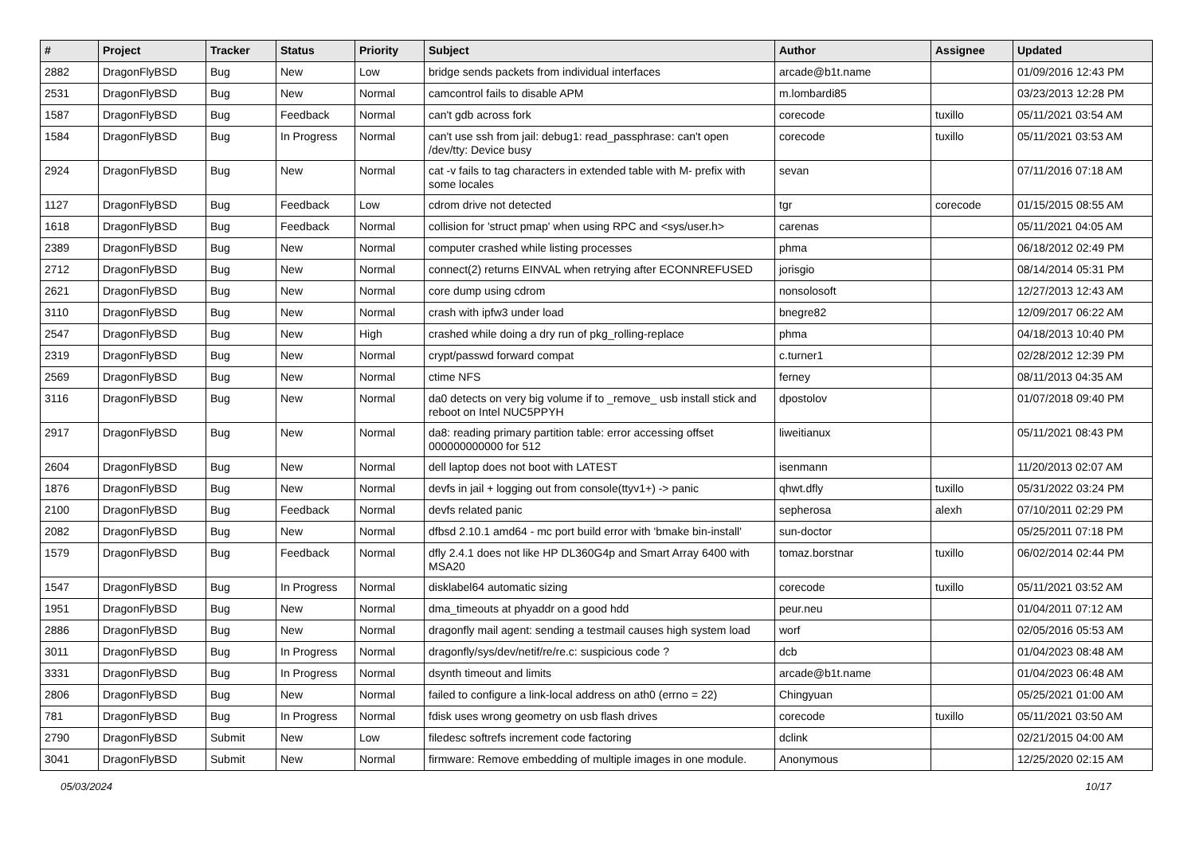| # | Project | Tracker | Status | Priority | Subject | Author | Assignee | Updated |
| --- | --- | --- | --- | --- | --- | --- | --- | --- |
| 2882 | DragonFlyBSD | Bug | New | Low | bridge sends packets from individual interfaces | arcade@b1t.name | | 01/09/2016 12:43 PM |
| 2531 | DragonFlyBSD | Bug | New | Normal | camcontrol fails to disable APM | m.lombardi85 | | 03/23/2013 12:28 PM |
| 1587 | DragonFlyBSD | Bug | Feedback | Normal | can't gdb across fork | corecode | tuxillo | 05/11/2021 03:54 AM |
| 1584 | DragonFlyBSD | Bug | In Progress | Normal | can't use ssh from jail: debug1: read_passphrase: can't open /dev/tty: Device busy | corecode | tuxillo | 05/11/2021 03:53 AM |
| 2924 | DragonFlyBSD | Bug | New | Normal | cat -v fails to tag characters in extended table with M- prefix with some locales | sevan | | 07/11/2016 07:18 AM |
| 1127 | DragonFlyBSD | Bug | Feedback | Low | cdrom drive not detected | tgr | corecode | 01/15/2015 08:55 AM |
| 1618 | DragonFlyBSD | Bug | Feedback | Normal | collision for 'struct pmap' when using RPC and <sys/user.h> | carenas | | 05/11/2021 04:05 AM |
| 2389 | DragonFlyBSD | Bug | New | Normal | computer crashed while listing processes | phma | | 06/18/2012 02:49 PM |
| 2712 | DragonFlyBSD | Bug | New | Normal | connect(2) returns EINVAL when retrying after ECONNREFUSED | jorisgio | | 08/14/2014 05:31 PM |
| 2621 | DragonFlyBSD | Bug | New | Normal | core dump using cdrom | nonsolosoft | | 12/27/2013 12:43 AM |
| 3110 | DragonFlyBSD | Bug | New | Normal | crash with ipfw3 under load | bnegre82 | | 12/09/2017 06:22 AM |
| 2547 | DragonFlyBSD | Bug | New | High | crashed while doing a dry run of pkg_rolling-replace | phma | | 04/18/2013 10:40 PM |
| 2319 | DragonFlyBSD | Bug | New | Normal | crypt/passwd forward compat | c.turner1 | | 02/28/2012 12:39 PM |
| 2569 | DragonFlyBSD | Bug | New | Normal | ctime NFS | ferney | | 08/11/2013 04:35 AM |
| 3116 | DragonFlyBSD | Bug | New | Normal | da0 detects on very big volume if to _remove_ usb install stick and reboot on Intel NUC5PPYH | dpostolov | | 01/07/2018 09:40 PM |
| 2917 | DragonFlyBSD | Bug | New | Normal | da8: reading primary partition table: error accessing offset 000000000000 for 512 | liweitianux | | 05/11/2021 08:43 PM |
| 2604 | DragonFlyBSD | Bug | New | Normal | dell laptop does not boot with LATEST | isenmann | | 11/20/2013 02:07 AM |
| 1876 | DragonFlyBSD | Bug | New | Normal | devfs in jail + logging out from console(ttyv1+) -> panic | qhwt.dfly | tuxillo | 05/31/2022 03:24 PM |
| 2100 | DragonFlyBSD | Bug | Feedback | Normal | devfs related panic | sepherosa | alexh | 07/10/2011 02:29 PM |
| 2082 | DragonFlyBSD | Bug | New | Normal | dfbsd 2.10.1 amd64 - mc port build error with 'bmake bin-install' | sun-doctor | | 05/25/2011 07:18 PM |
| 1579 | DragonFlyBSD | Bug | Feedback | Normal | dfly 2.4.1 does not like HP DL360G4p and Smart Array 6400 with MSA20 | tomaz.borstnar | tuxillo | 06/02/2014 02:44 PM |
| 1547 | DragonFlyBSD | Bug | In Progress | Normal | disklabel64 automatic sizing | corecode | tuxillo | 05/11/2021 03:52 AM |
| 1951 | DragonFlyBSD | Bug | New | Normal | dma_timeouts at phyaddr on a good hdd | peur.neu | | 01/04/2011 07:12 AM |
| 2886 | DragonFlyBSD | Bug | New | Normal | dragonfly mail agent: sending a testmail causes high system load | worf | | 02/05/2016 05:53 AM |
| 3011 | DragonFlyBSD | Bug | In Progress | Normal | dragonfly/sys/dev/netif/re/re.c: suspicious code ? | dcb | | 01/04/2023 08:48 AM |
| 3331 | DragonFlyBSD | Bug | In Progress | Normal | dsynth timeout and limits | arcade@b1t.name | | 01/04/2023 06:48 AM |
| 2806 | DragonFlyBSD | Bug | New | Normal | failed to configure a link-local address on ath0 (errno = 22) | Chingyuan | | 05/25/2021 01:00 AM |
| 781 | DragonFlyBSD | Bug | In Progress | Normal | fdisk uses wrong geometry on usb flash drives | corecode | tuxillo | 05/11/2021 03:50 AM |
| 2790 | DragonFlyBSD | Submit | New | Low | filedesc softrefs increment code factoring | dclink | | 02/21/2015 04:00 AM |
| 3041 | DragonFlyBSD | Submit | New | Normal | firmware: Remove embedding of multiple images in one module. | Anonymous | | 12/25/2020 02:15 AM |
05/03/2024 10/17